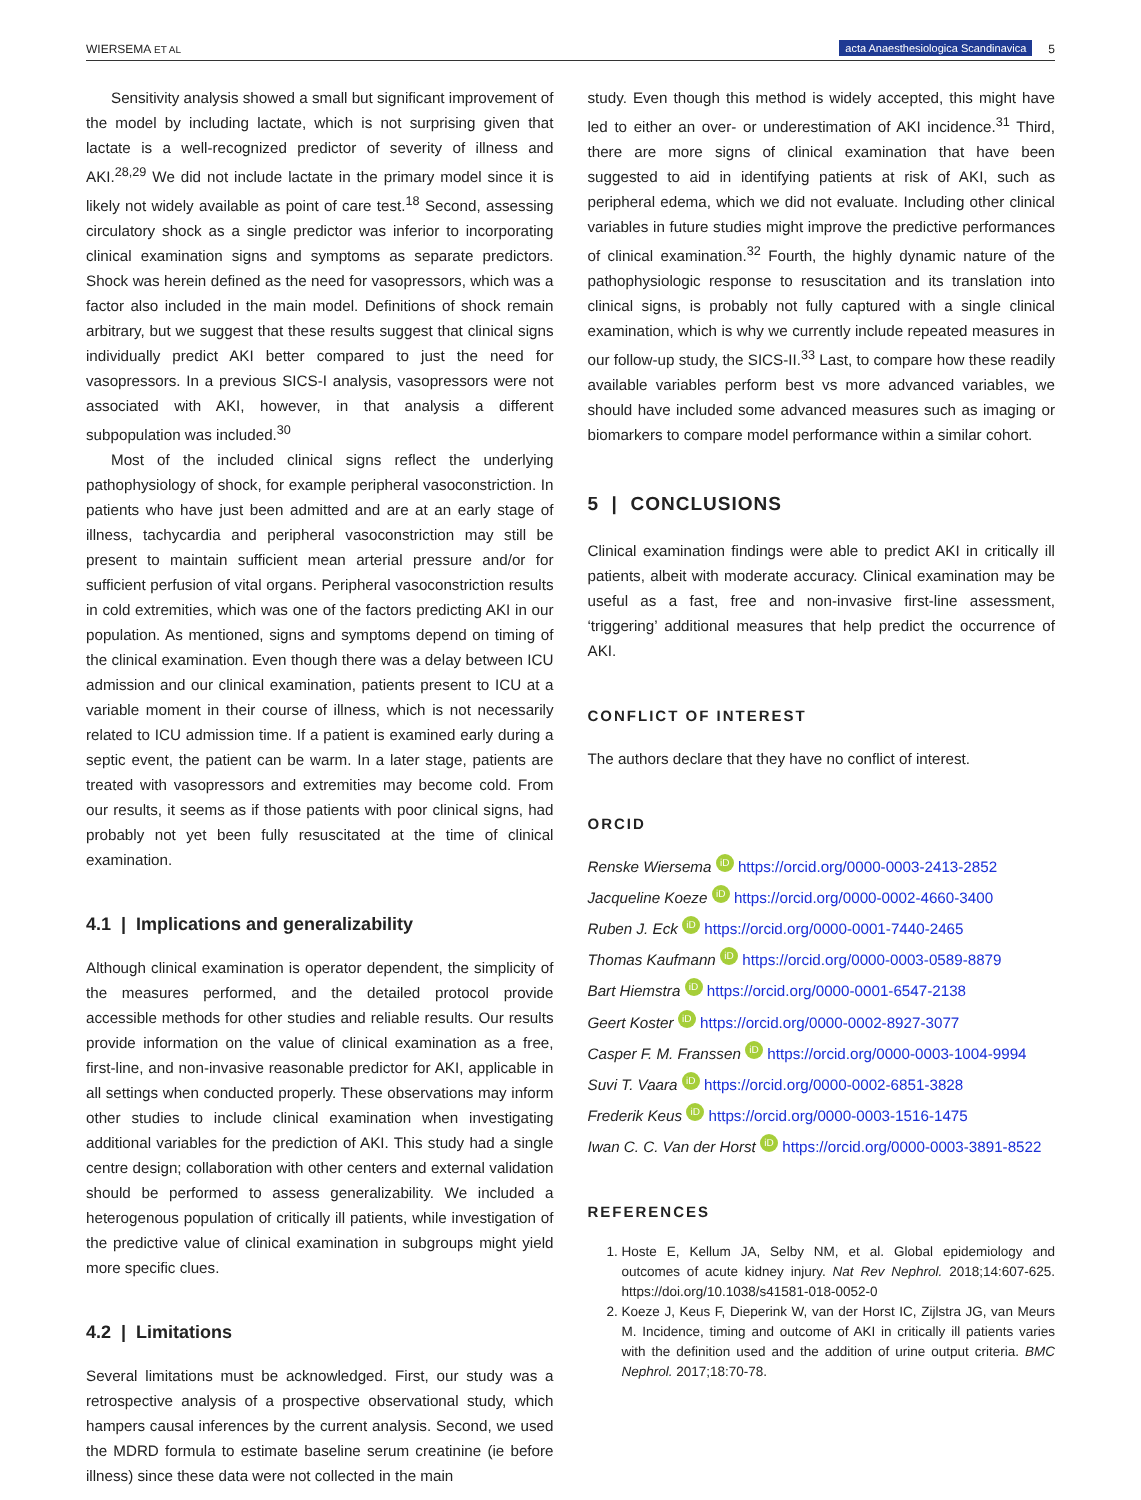WIERSEMA ET AL acta Anaesthesiologica Scandinavica 5
Sensitivity analysis showed a small but significant improvement of the model by including lactate, which is not surprising given that lactate is a well-recognized predictor of severity of illness and AKI.<sup>28,29</sup> We did not include lactate in the primary model since it is likely not widely available as point of care test.<sup>18</sup> Second, assessing circulatory shock as a single predictor was inferior to incorporating clinical examination signs and symptoms as separate predictors. Shock was herein defined as the need for vasopressors, which was a factor also included in the main model. Definitions of shock remain arbitrary, but we suggest that these results suggest that clinical signs individually predict AKI better compared to just the need for vasopressors. In a previous SICS-I analysis, vasopressors were not associated with AKI, however, in that analysis a different subpopulation was included.<sup>30</sup>
Most of the included clinical signs reflect the underlying pathophysiology of shock, for example peripheral vasoconstriction. In patients who have just been admitted and are at an early stage of illness, tachycardia and peripheral vasoconstriction may still be present to maintain sufficient mean arterial pressure and/or for sufficient perfusion of vital organs. Peripheral vasoconstriction results in cold extremities, which was one of the factors predicting AKI in our population. As mentioned, signs and symptoms depend on timing of the clinical examination. Even though there was a delay between ICU admission and our clinical examination, patients present to ICU at a variable moment in their course of illness, which is not necessarily related to ICU admission time. If a patient is examined early during a septic event, the patient can be warm. In a later stage, patients are treated with vasopressors and extremities may become cold. From our results, it seems as if those patients with poor clinical signs, had probably not yet been fully resuscitated at the time of clinical examination.
4.1 | Implications and generalizability
Although clinical examination is operator dependent, the simplicity of the measures performed, and the detailed protocol provide accessible methods for other studies and reliable results. Our results provide information on the value of clinical examination as a free, first-line, and non-invasive reasonable predictor for AKI, applicable in all settings when conducted properly. These observations may inform other studies to include clinical examination when investigating additional variables for the prediction of AKI. This study had a single centre design; collaboration with other centers and external validation should be performed to assess generalizability. We included a heterogenous population of critically ill patients, while investigation of the predictive value of clinical examination in subgroups might yield more specific clues.
4.2 | Limitations
Several limitations must be acknowledged. First, our study was a retrospective analysis of a prospective observational study, which hampers causal inferences by the current analysis. Second, we used the MDRD formula to estimate baseline serum creatinine (ie before illness) since these data were not collected in the main
study. Even though this method is widely accepted, this might have led to either an over- or underestimation of AKI incidence.<sup>31</sup> Third, there are more signs of clinical examination that have been suggested to aid in identifying patients at risk of AKI, such as peripheral edema, which we did not evaluate. Including other clinical variables in future studies might improve the predictive performances of clinical examination.<sup>32</sup> Fourth, the highly dynamic nature of the pathophysiologic response to resuscitation and its translation into clinical signs, is probably not fully captured with a single clinical examination, which is why we currently include repeated measures in our follow-up study, the SICS-II.<sup>33</sup> Last, to compare how these readily available variables perform best vs more advanced variables, we should have included some advanced measures such as imaging or biomarkers to compare model performance within a similar cohort.
5 | CONCLUSIONS
Clinical examination findings were able to predict AKI in critically ill patients, albeit with moderate accuracy. Clinical examination may be useful as a fast, free and non-invasive first-line assessment, ‘triggering’ additional measures that help predict the occurrence of AKI.
CONFLICT OF INTEREST
The authors declare that they have no conflict of interest.
ORCID
Renske Wiersema iD https://orcid.org/0000-0003-2413-2852
Jacqueline Koeze iD https://orcid.org/0000-0002-4660-3400
Ruben J. Eck iD https://orcid.org/0000-0001-7440-2465
Thomas Kaufmann iD https://orcid.org/0000-0003-0589-8879
Bart Hiemstra iD https://orcid.org/0000-0001-6547-2138
Geert Koster iD https://orcid.org/0000-0002-8927-3077
Casper F. M. Franssen iD https://orcid.org/0000-0003-1004-9994
Suvi T. Vaara iD https://orcid.org/0000-0002-6851-3828
Frederik Keus iD https://orcid.org/0000-0003-1516-1475
Iwan C. C. Van der Horst iD https://orcid.org/0000-0003-3891-8522
REFERENCES
1. Hoste E, Kellum JA, Selby NM, et al. Global epidemiology and outcomes of acute kidney injury. Nat Rev Nephrol. 2018;14:607-625. https://doi.org/10.1038/s41581-018-0052-0
2. Koeze J, Keus F, Dieperink W, van der Horst IC, Zijlstra JG, van Meurs M. Incidence, timing and outcome of AKI in critically ill patients varies with the definition used and the addition of urine output criteria. BMC Nephrol. 2017;18:70-78.